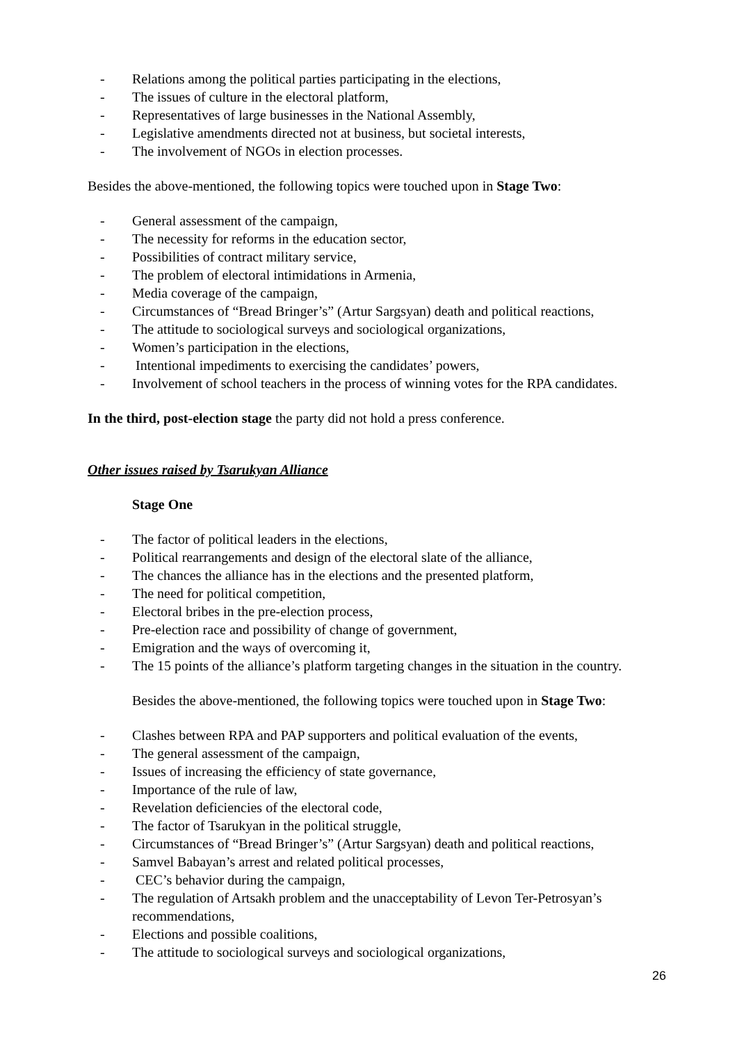- Relations among the political parties participating in the elections,
- The issues of culture in the electoral platform,
- Representatives of large businesses in the National Assembly,
- Legislative amendments directed not at business, but societal interests,
- The involvement of NGOs in election processes.
Besides the above-mentioned, the following topics were touched upon in Stage Two:
- General assessment of the campaign,
- The necessity for reforms in the education sector,
- Possibilities of contract military service,
- The problem of electoral intimidations in Armenia,
- Media coverage of the campaign,
- Circumstances of “Bread Bringer’s” (Artur Sargsyan) death and political reactions,
- The attitude to sociological surveys and sociological organizations,
- Women’s participation in the elections,
- Intentional impediments to exercising the candidates’ powers,
- Involvement of school teachers in the process of winning votes for the RPA candidates.
In the third, post-election stage the party did not hold a press conference.
Other issues raised by Tsarukyan Alliance
Stage One
- The factor of political leaders in the elections,
- Political rearrangements and design of the electoral slate of the alliance,
- The chances the alliance has in the elections and the presented platform,
- The need for political competition,
- Electoral bribes in the pre-election process,
- Pre-election race and possibility of change of government,
- Emigration and the ways of overcoming it,
- The 15 points of the alliance’s platform targeting changes in the situation in the country.
Besides the above-mentioned, the following topics were touched upon in Stage Two:
- Clashes between RPA and PAP supporters and political evaluation of the events,
- The general assessment of the campaign,
- Issues of increasing the efficiency of state governance,
- Importance of the rule of law,
- Revelation deficiencies of the electoral code,
- The factor of Tsarukyan in the political struggle,
- Circumstances of “Bread Bringer’s” (Artur Sargsyan) death and political reactions,
- Samvel Babayan’s arrest and related political processes,
- CEC’s behavior during the campaign,
- The regulation of Artsakh problem and the unacceptability of Levon Ter-Petrosyan’s recommendations,
- Elections and possible coalitions,
- The attitude to sociological surveys and sociological organizations,
26